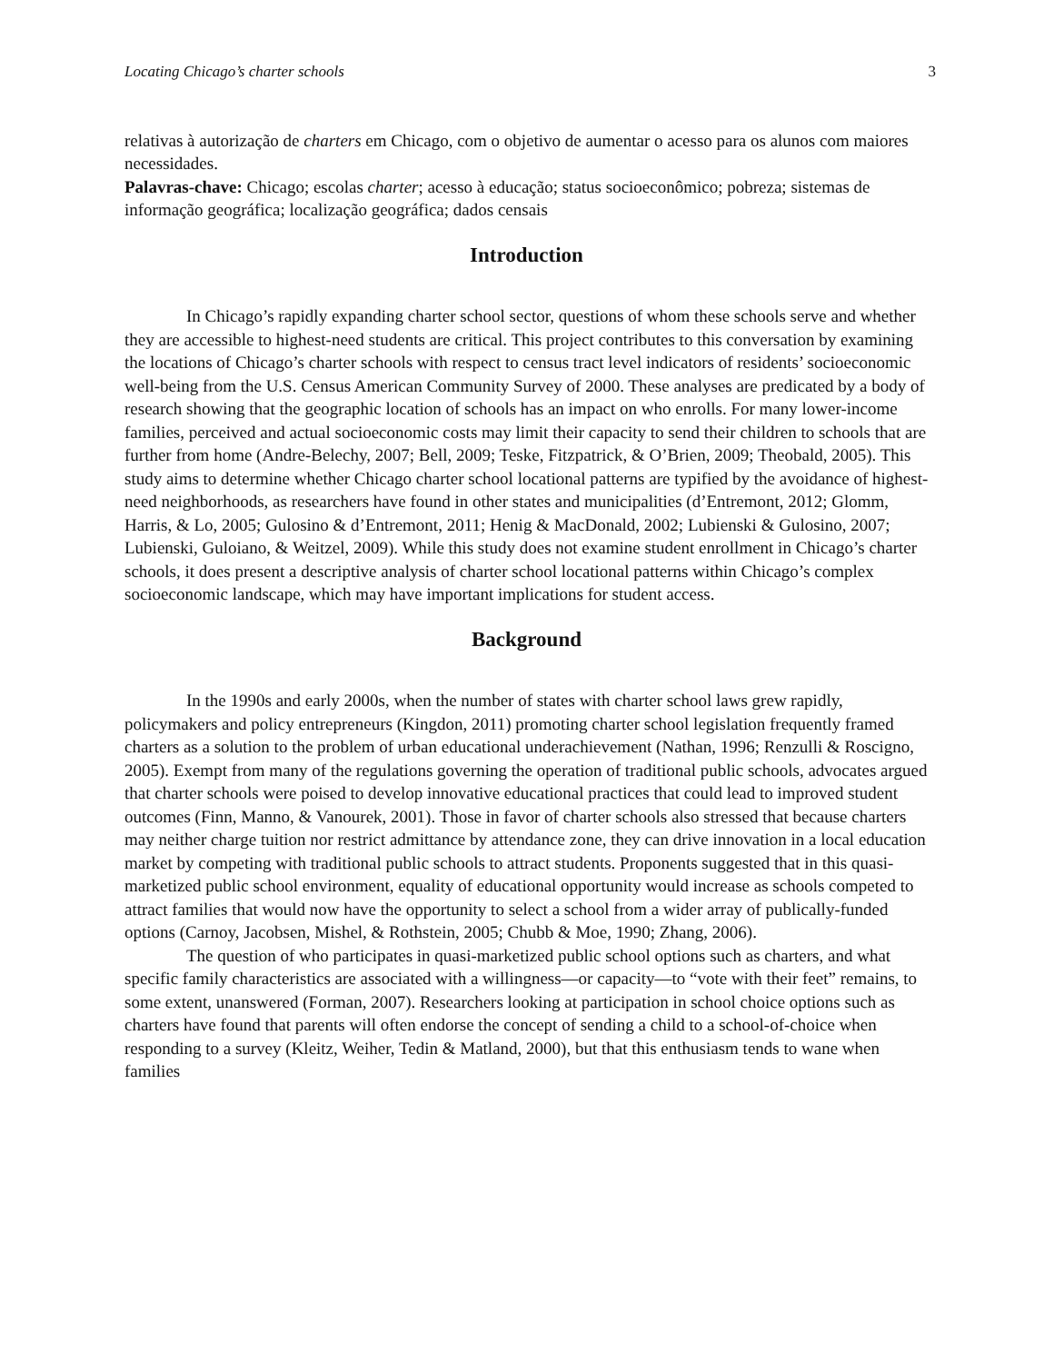Locating Chicago’s charter schools 3
relativas à autorização de charters em Chicago, com o objetivo de aumentar o acesso para os alunos com maiores necessidades.
Palavras-chave: Chicago; escolas charter; acesso à educação; status socioeconômico; pobreza; sistemas de informação geográfica; localização geográfica; dados censais
Introduction
In Chicago’s rapidly expanding charter school sector, questions of whom these schools serve and whether they are accessible to highest-need students are critical. This project contributes to this conversation by examining the locations of Chicago’s charter schools with respect to census tract level indicators of residents’ socioeconomic well-being from the U.S. Census American Community Survey of 2000. These analyses are predicated by a body of research showing that the geographic location of schools has an impact on who enrolls. For many lower-income families, perceived and actual socioeconomic costs may limit their capacity to send their children to schools that are further from home (Andre-Belechy, 2007; Bell, 2009; Teske, Fitzpatrick, & O’Brien, 2009; Theobald, 2005). This study aims to determine whether Chicago charter school locational patterns are typified by the avoidance of highest-need neighborhoods, as researchers have found in other states and municipalities (d’Entremont, 2012; Glomm, Harris, & Lo, 2005; Gulosino & d’Entremont, 2011; Henig & MacDonald, 2002; Lubienski & Gulosino, 2007; Lubienski, Guloiano, & Weitzel, 2009). While this study does not examine student enrollment in Chicago’s charter schools, it does present a descriptive analysis of charter school locational patterns within Chicago’s complex socioeconomic landscape, which may have important implications for student access.
Background
In the 1990s and early 2000s, when the number of states with charter school laws grew rapidly, policymakers and policy entrepreneurs (Kingdon, 2011) promoting charter school legislation frequently framed charters as a solution to the problem of urban educational underachievement (Nathan, 1996; Renzulli & Roscigno, 2005). Exempt from many of the regulations governing the operation of traditional public schools, advocates argued that charter schools were poised to develop innovative educational practices that could lead to improved student outcomes (Finn, Manno, & Vanourek, 2001). Those in favor of charter schools also stressed that because charters may neither charge tuition nor restrict admittance by attendance zone, they can drive innovation in a local education market by competing with traditional public schools to attract students. Proponents suggested that in this quasi-marketized public school environment, equality of educational opportunity would increase as schools competed to attract families that would now have the opportunity to select a school from a wider array of publically-funded options (Carnoy, Jacobsen, Mishel, & Rothstein, 2005; Chubb & Moe, 1990; Zhang, 2006).
The question of who participates in quasi-marketized public school options such as charters, and what specific family characteristics are associated with a willingness—or capacity—to “vote with their feet” remains, to some extent, unanswered (Forman, 2007). Researchers looking at participation in school choice options such as charters have found that parents will often endorse the concept of sending a child to a school-of-choice when responding to a survey (Kleitz, Weiher, Tedin & Matland, 2000), but that this enthusiasm tends to wane when families